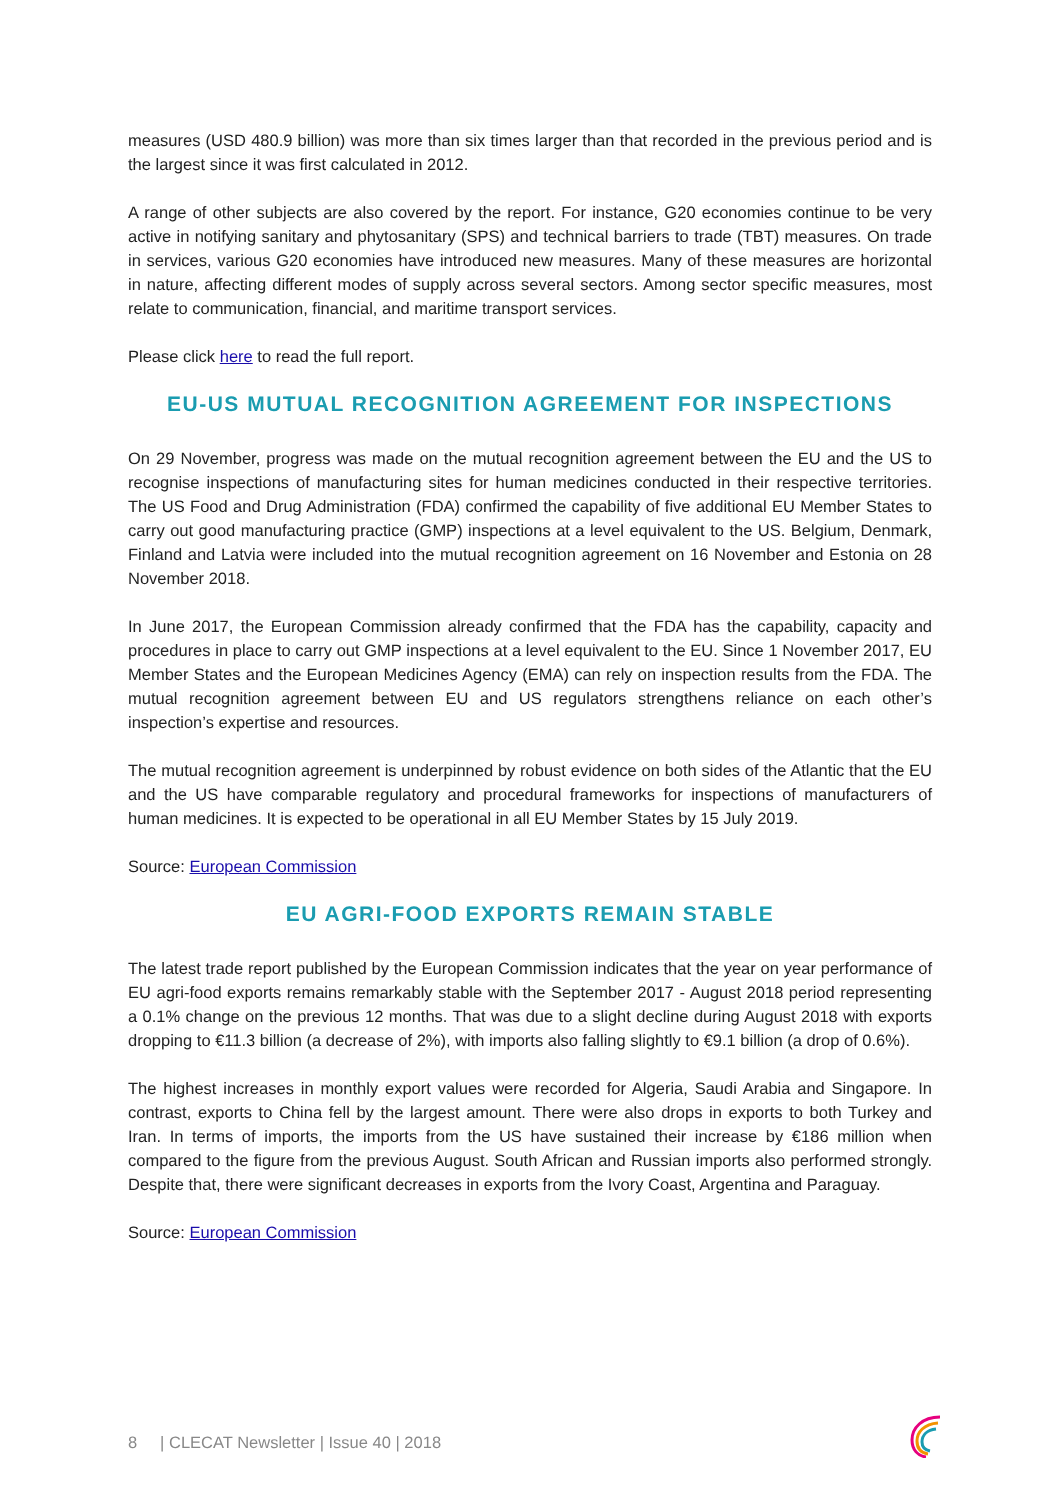measures (USD 480.9 billion) was more than six times larger than that recorded in the previous period and is the largest since it was first calculated in 2012.
A range of other subjects are also covered by the report. For instance, G20 economies continue to be very active in notifying sanitary and phytosanitary (SPS) and technical barriers to trade (TBT) measures. On trade in services, various G20 economies have introduced new measures. Many of these measures are horizontal in nature, affecting different modes of supply across several sectors. Among sector specific measures, most relate to communication, financial, and maritime transport services.
Please click here to read the full report.
EU-US MUTUAL RECOGNITION AGREEMENT FOR INSPECTIONS
On 29 November, progress was made on the mutual recognition agreement between the EU and the US to recognise inspections of manufacturing sites for human medicines conducted in their respective territories. The US Food and Drug Administration (FDA) confirmed the capability of five additional EU Member States to carry out good manufacturing practice (GMP) inspections at a level equivalent to the US. Belgium, Denmark, Finland and Latvia were included into the mutual recognition agreement on 16 November and Estonia on 28 November 2018.
In June 2017, the European Commission already confirmed that the FDA has the capability, capacity and procedures in place to carry out GMP inspections at a level equivalent to the EU. Since 1 November 2017, EU Member States and the European Medicines Agency (EMA) can rely on inspection results from the FDA. The mutual recognition agreement between EU and US regulators strengthens reliance on each other’s inspection’s expertise and resources.
The mutual recognition agreement is underpinned by robust evidence on both sides of the Atlantic that the EU and the US have comparable regulatory and procedural frameworks for inspections of manufacturers of human medicines. It is expected to be operational in all EU Member States by 15 July 2019.
Source: European Commission
EU AGRI-FOOD EXPORTS REMAIN STABLE
The latest trade report published by the European Commission indicates that the year on year performance of EU agri-food exports remains remarkably stable with the September 2017 - August 2018 period representing a 0.1% change on the previous 12 months. That was due to a slight decline during August 2018 with exports dropping to €11.3 billion (a decrease of 2%), with imports also falling slightly to €9.1 billion (a drop of 0.6%).
The highest increases in monthly export values were recorded for Algeria, Saudi Arabia and Singapore. In contrast, exports to China fell by the largest amount. There were also drops in exports to both Turkey and Iran. In terms of imports, the imports from the US have sustained their increase by €186 million when compared to the figure from the previous August. South African and Russian imports also performed strongly. Despite that, there were significant decreases in exports from the Ivory Coast, Argentina and Paraguay.
Source: European Commission
8 | CLECAT Newsletter | Issue 40 | 2018